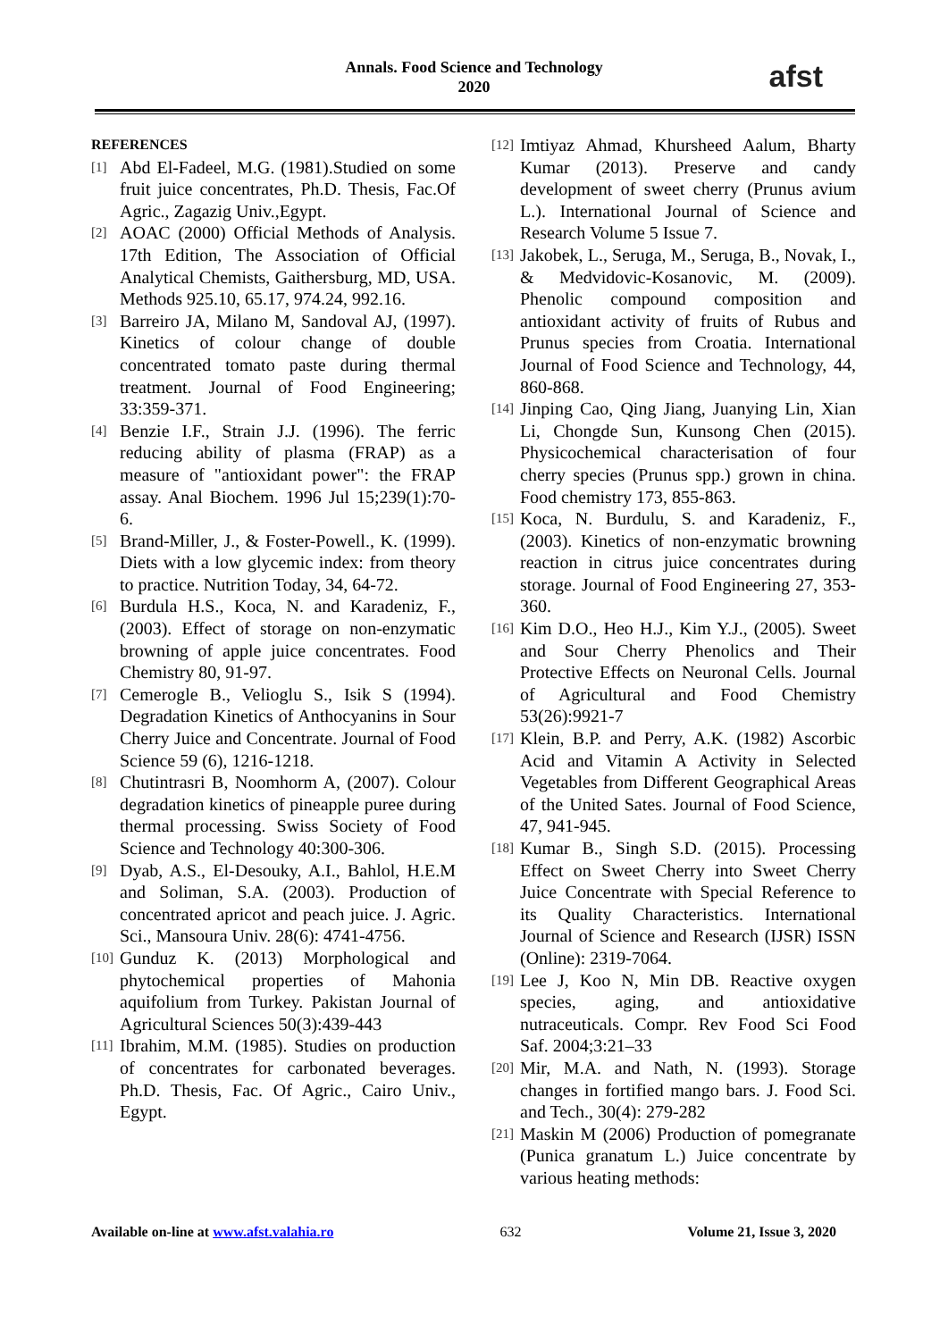Annals. Food Science and Technology
2020
afst
REFERENCES
[1] Abd El-Fadeel, M.G. (1981).Studied on some fruit juice concentrates, Ph.D. Thesis, Fac.Of Agric., Zagazig Univ.,Egypt.
[2] AOAC (2000) Official Methods of Analysis. 17th Edition, The Association of Official Analytical Chemists, Gaithersburg, MD, USA. Methods 925.10, 65.17, 974.24, 992.16.
[3] Barreiro JA, Milano M, Sandoval AJ, (1997). Kinetics of colour change of double concentrated tomato paste during thermal treatment. Journal of Food Engineering; 33:359-371.
[4] Benzie I.F., Strain J.J. (1996). The ferric reducing ability of plasma (FRAP) as a measure of "antioxidant power": the FRAP assay. Anal Biochem. 1996 Jul 15;239(1):70-6.
[5] Brand-Miller, J., & Foster-Powell., K. (1999). Diets with a low glycemic index: from theory to practice. Nutrition Today, 34, 64-72.
[6] Burdula H.S., Koca, N. and Karadeniz, F., (2003). Effect of storage on non-enzymatic browning of apple juice concentrates. Food Chemistry 80, 91-97.
[7] Cemerogle B., Velioglu S., Isik S (1994). Degradation Kinetics of Anthocyanins in Sour Cherry Juice and Concentrate. Journal of Food Science 59 (6), 1216-1218.
[8] Chutintrasri B, Noomhorm A, (2007). Colour degradation kinetics of pineapple puree during thermal processing. Swiss Society of Food Science and Technology 40:300-306.
[9] Dyab, A.S., El-Desouky, A.I., Bahlol, H.E.M and Soliman, S.A. (2003). Production of concentrated apricot and peach juice. J. Agric. Sci., Mansoura Univ. 28(6): 4741-4756.
[10] Gunduz K. (2013) Morphological and phytochemical properties of Mahonia aquifolium from Turkey. Pakistan Journal of Agricultural Sciences 50(3):439-443
[11] Ibrahim, M.M. (1985). Studies on production of concentrates for carbonated beverages. Ph.D. Thesis, Fac. Of Agric., Cairo Univ., Egypt.
[12] Imtiyaz Ahmad, Khursheed Aalum, Bharty Kumar (2013). Preserve and candy development of sweet cherry (Prunus avium L.). International Journal of Science and Research Volume 5 Issue 7.
[13] Jakobek, L., Seruga, M., Seruga, B., Novak, I., & Medvidovic-Kosanovic, M. (2009). Phenolic compound composition and antioxidant activity of fruits of Rubus and Prunus species from Croatia. International Journal of Food Science and Technology, 44, 860-868.
[14] Jinping Cao, Qing Jiang, Juanying Lin, Xian Li, Chongde Sun, Kunsong Chen (2015). Physicochemical characterisation of four cherry species (Prunus spp.) grown in china. Food chemistry 173, 855-863.
[15] Koca, N. Burdulu, S. and Karadeniz, F., (2003). Kinetics of non-enzymatic browning reaction in citrus juice concentrates during storage. Journal of Food Engineering 27, 353-360.
[16] Kim D.O., Heo H.J., Kim Y.J., (2005). Sweet and Sour Cherry Phenolics and Their Protective Effects on Neuronal Cells. Journal of Agricultural and Food Chemistry 53(26):9921-7
[17] Klein, B.P. and Perry, A.K. (1982) Ascorbic Acid and Vitamin A Activity in Selected Vegetables from Different Geographical Areas of the United Sates. Journal of Food Science, 47, 941-945.
[18] Kumar B., Singh S.D. (2015). Processing Effect on Sweet Cherry into Sweet Cherry Juice Concentrate with Special Reference to its Quality Characteristics. International Journal of Science and Research (IJSR) ISSN (Online): 2319-7064.
[19] Lee J, Koo N, Min DB. Reactive oxygen species, aging, and antioxidative nutraceuticals. Compr. Rev Food Sci Food Saf. 2004;3:21–33
[20] Mir, M.A. and Nath, N. (1993). Storage changes in fortified mango bars. J. Food Sci. and Tech., 30(4): 279-282
[21] Maskin M (2006) Production of pomegranate (Punica granatum L.) Juice concentrate by various heating methods:
Available on-line at www.afst.valahia.ro 632 Volume 21, Issue 3, 2020